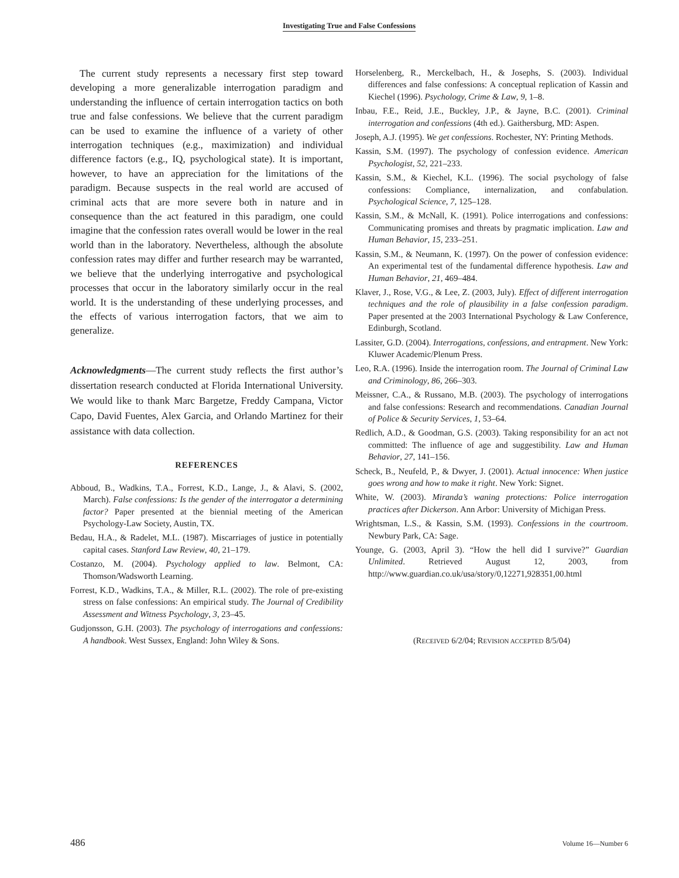Investigating True and False Confessions
The current study represents a necessary first step toward developing a more generalizable interrogation paradigm and understanding the influence of certain interrogation tactics on both true and false confessions. We believe that the current paradigm can be used to examine the influence of a variety of other interrogation techniques (e.g., maximization) and individual difference factors (e.g., IQ, psychological state). It is important, however, to have an appreciation for the limitations of the paradigm. Because suspects in the real world are accused of criminal acts that are more severe both in nature and in consequence than the act featured in this paradigm, one could imagine that the confession rates overall would be lower in the real world than in the laboratory. Nevertheless, although the absolute confession rates may differ and further research may be warranted, we believe that the underlying interrogative and psychological processes that occur in the laboratory similarly occur in the real world. It is the understanding of these underlying processes, and the effects of various interrogation factors, that we aim to generalize.
Acknowledgments—The current study reflects the first author’s dissertation research conducted at Florida International University. We would like to thank Marc Bargetze, Freddy Campana, Victor Capo, David Fuentes, Alex Garcia, and Orlando Martinez for their assistance with data collection.
REFERENCES
Abboud, B., Wadkins, T.A., Forrest, K.D., Lange, J., & Alavi, S. (2002, March). False confessions: Is the gender of the interrogator a determining factor? Paper presented at the biennial meeting of the American Psychology-Law Society, Austin, TX.
Bedau, H.A., & Radelet, M.L. (1987). Miscarriages of justice in potentially capital cases. Stanford Law Review, 40, 21–179.
Costanzo, M. (2004). Psychology applied to law. Belmont, CA: Thomson/Wadsworth Learning.
Forrest, K.D., Wadkins, T.A., & Miller, R.L. (2002). The role of pre-existing stress on false confessions: An empirical study. The Journal of Credibility Assessment and Witness Psychology, 3, 23–45.
Gudjonsson, G.H. (2003). The psychology of interrogations and confessions: A handbook. West Sussex, England: John Wiley & Sons.
Horselenberg, R., Merckelbach, H., & Josephs, S. (2003). Individual differences and false confessions: A conceptual replication of Kassin and Kiechel (1996). Psychology, Crime & Law, 9, 1–8.
Inbau, F.E., Reid, J.E., Buckley, J.P., & Jayne, B.C. (2001). Criminal interrogation and confessions (4th ed.). Gaithersburg, MD: Aspen.
Joseph, A.J. (1995). We get confessions. Rochester, NY: Printing Methods.
Kassin, S.M. (1997). The psychology of confession evidence. American Psychologist, 52, 221–233.
Kassin, S.M., & Kiechel, K.L. (1996). The social psychology of false confessions: Compliance, internalization, and confabulation. Psychological Science, 7, 125–128.
Kassin, S.M., & McNall, K. (1991). Police interrogations and confessions: Communicating promises and threats by pragmatic implication. Law and Human Behavior, 15, 233–251.
Kassin, S.M., & Neumann, K. (1997). On the power of confession evidence: An experimental test of the fundamental difference hypothesis. Law and Human Behavior, 21, 469–484.
Klaver, J., Rose, V.G., & Lee, Z. (2003, July). Effect of different interrogation techniques and the role of plausibility in a false confession paradigm. Paper presented at the 2003 International Psychology & Law Conference, Edinburgh, Scotland.
Lassiter, G.D. (2004). Interrogations, confessions, and entrapment. New York: Kluwer Academic/Plenum Press.
Leo, R.A. (1996). Inside the interrogation room. The Journal of Criminal Law and Criminology, 86, 266–303.
Meissner, C.A., & Russano, M.B. (2003). The psychology of interrogations and false confessions: Research and recommendations. Canadian Journal of Police & Security Services, 1, 53–64.
Redlich, A.D., & Goodman, G.S. (2003). Taking responsibility for an act not committed: The influence of age and suggestibility. Law and Human Behavior, 27, 141–156.
Scheck, B., Neufeld, P., & Dwyer, J. (2001). Actual innocence: When justice goes wrong and how to make it right. New York: Signet.
White, W. (2003). Miranda’s waning protections: Police interrogation practices after Dickerson. Ann Arbor: University of Michigan Press.
Wrightsman, L.S., & Kassin, S.M. (1993). Confessions in the courtroom. Newbury Park, CA: Sage.
Younge, G. (2003, April 3). “How the hell did I survive?” Guardian Unlimited. Retrieved August 12, 2003, from http://www.guardian.co.uk/usa/story/0,12271,928351,00.html
(RECEIVED 6/2/04; REVISION ACCEPTED 8/5/04)
486 Volume 16—Number 6